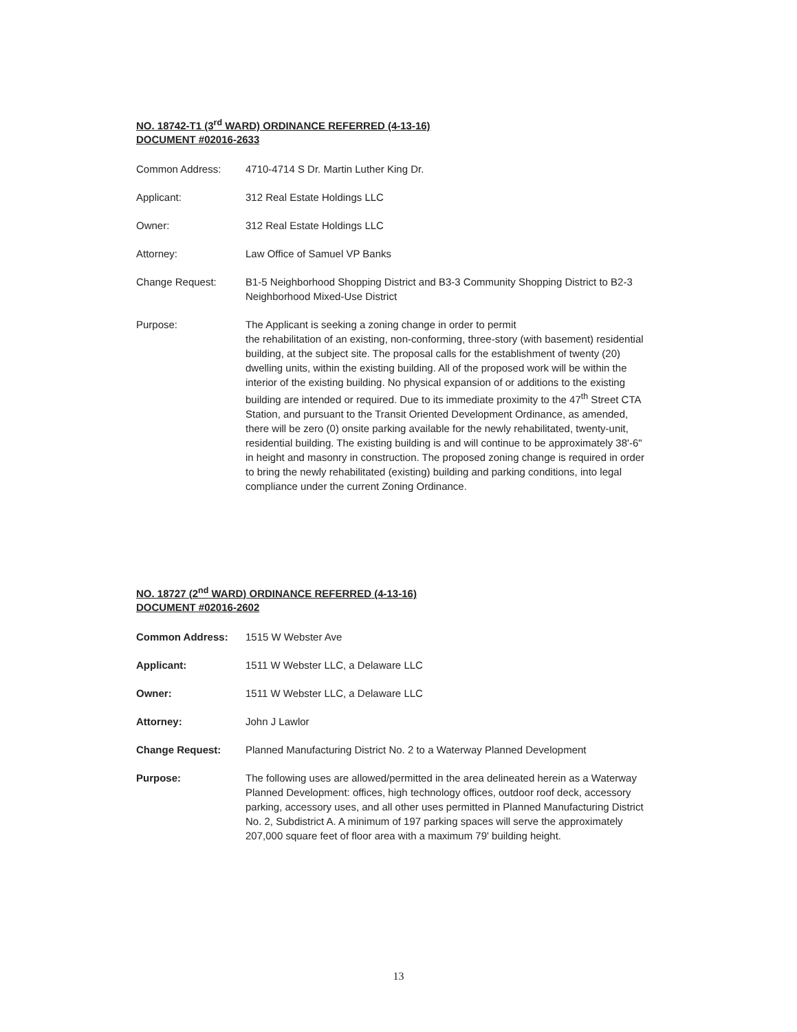NO. 18742-T1 (3<sup>rd</sup> WARD) ORDINANCE REFERRED (4-13-16)
DOCUMENT #02016-2633
| Common Address: | 4710-4714 S Dr. Martin Luther King Dr. |
| Applicant: | 312 Real Estate Holdings LLC |
| Owner: | 312 Real Estate Holdings LLC |
| Attorney: | Law Office of Samuel VP Banks |
| Change Request: | B1-5 Neighborhood Shopping District and B3-3 Community Shopping District to B2-3 Neighborhood Mixed-Use District |
| Purpose: | The Applicant is seeking a zoning change in order to permit the rehabilitation of an existing, non-conforming, three-story (with basement) residential building, at the subject site. The proposal calls for the establishment of twenty (20) dwelling units, within the existing building. All of the proposed work will be within the interior of the existing building. No physical expansion of or additions to the existing building are intended or required. Due to its immediate proximity to the 47<sup>th</sup> Street CTA Station, and pursuant to the Transit Oriented Development Ordinance, as amended, there will be zero (0) onsite parking available for the newly rehabilitated, twenty-unit, residential building. The existing building is and will continue to be approximately 38'-6" in height and masonry in construction. The proposed zoning change is required in order to bring the newly rehabilitated (existing) building and parking conditions, into legal compliance under the current Zoning Ordinance. |
NO. 18727 (2<sup>nd</sup> WARD) ORDINANCE REFERRED (4-13-16)
DOCUMENT #02016-2602
| Common Address: | 1515 W Webster Ave |
| Applicant: | 1511 W Webster LLC, a Delaware LLC |
| Owner: | 1511 W Webster LLC, a Delaware LLC |
| Attorney: | John J Lawlor |
| Change Request: | Planned Manufacturing District No. 2 to a Waterway Planned Development |
| Purpose: | The following uses are allowed/permitted in the area delineated herein as a Waterway Planned Development: offices, high technology offices, outdoor roof deck, accessory parking, accessory uses, and all other uses permitted in Planned Manufacturing District No. 2, Subdistrict A. A minimum of 197 parking spaces will serve the approximately 207,000 square feet of floor area with a maximum 79' building height. |
13